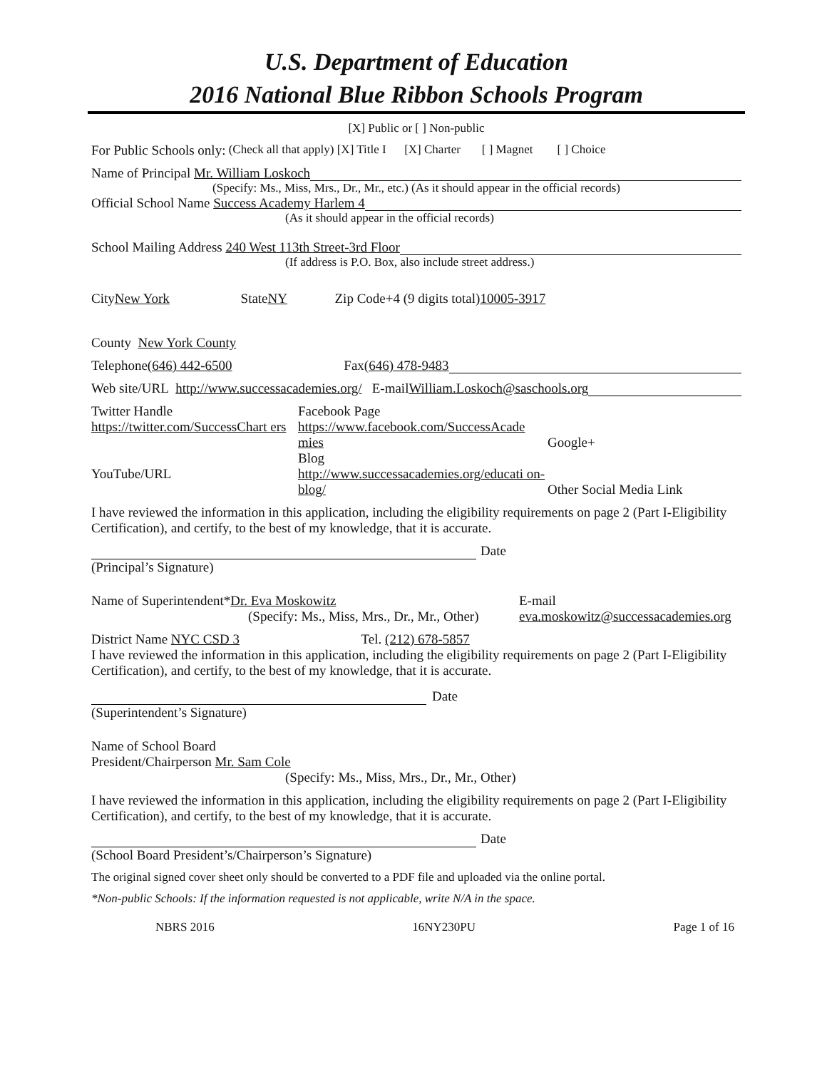U.S. Department of Education
2016 National Blue Ribbon Schools Program
[X] Public or [ ] Non-public
For Public Schools only: (Check all that apply) [X] Title I [X] Charter [ ] Magnet [ ] Choice
Name of Principal Mr. William Loskoch
(Specify: Ms., Miss, Mrs., Dr., Mr., etc.) (As it should appear in the official records)
Official School Name Success Academy Harlem 4
(As it should appear in the official records)
School Mailing Address 240 West 113th Street-3rd Floor
(If address is P.O. Box, also include street address.)
City New York State NY Zip Code+4 (9 digits total) 10005-3917
County New York County
Telephone (646) 442-6500 Fax (646) 478-9483
Web site/URL http://www.successacademies.org/ E-mail William.Loskoch@saschools.org
Twitter Handle
https://twitter.com/SuccessChart ers
YouTube/URL
Facebook Page
https://www.facebook.com/SuccessAcade mies
Blog
http://www.successacademies.org/educati on-blog/
Google+
Other Social Media Link
I have reviewed the information in this application, including the eligibility requirements on page 2 (Part I-Eligibility Certification), and certify, to the best of my knowledge, that it is accurate.
Date
(Principal’s Signature)
Name of Superintendent*Dr. Eva Moskowitz
(Specify: Ms., Miss, Mrs., Dr., Mr., Other)
E-mail
eva.moskowitz@successacademies.org
District Name NYC CSD 3 Tel. (212) 678-5857
I have reviewed the information in this application, including the eligibility requirements on page 2 (Part I-Eligibility Certification), and certify, to the best of my knowledge, that it is accurate.
Date
(Superintendent’s Signature)
Name of School Board
President/Chairperson Mr. Sam Cole
(Specify: Ms., Miss, Mrs., Dr., Mr., Other)
I have reviewed the information in this application, including the eligibility requirements on page 2 (Part I-Eligibility Certification), and certify, to the best of my knowledge, that it is accurate.
Date
(School Board President’s/Chairperson’s Signature)
The original signed cover sheet only should be converted to a PDF file and uploaded via the online portal.
*Non-public Schools: If the information requested is not applicable, write N/A in the space.
NBRS 2016 16NY230PU Page 1 of 16